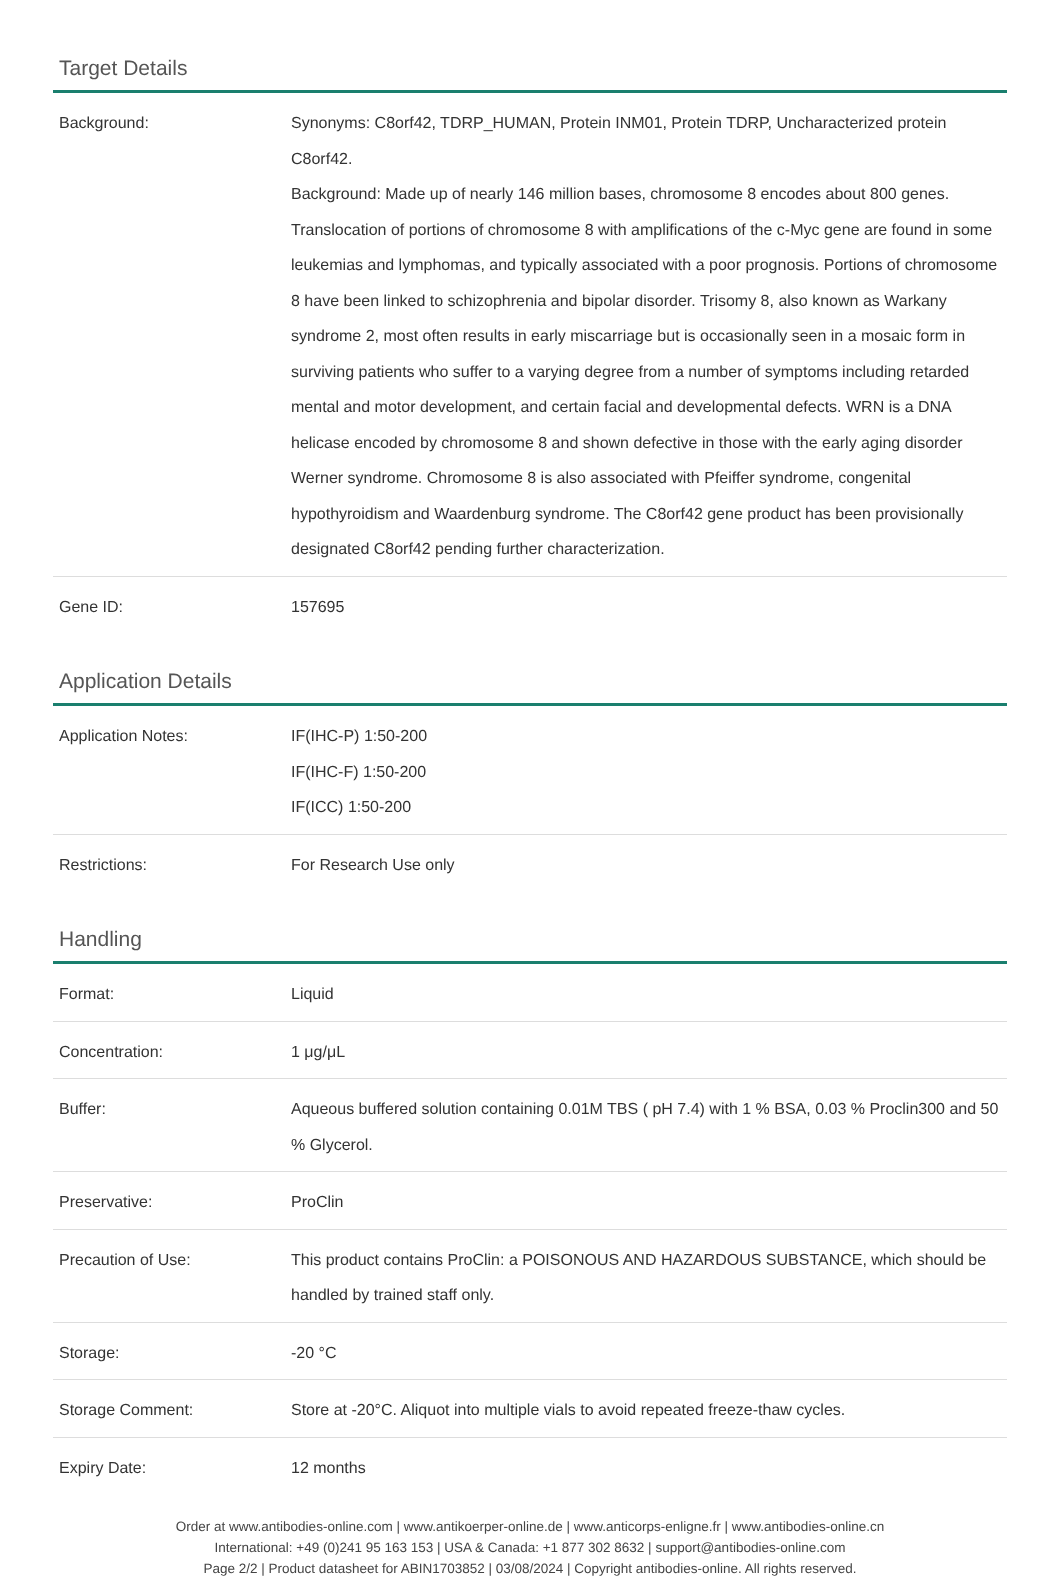Target Details
| Background: | Synonyms: C8orf42, TDRP_HUMAN, Protein INM01, Protein TDRP, Uncharacterized protein C8orf42. Background: Made up of nearly 146 million bases, chromosome 8 encodes about 800 genes. Translocation of portions of chromosome 8 with amplifications of the c-Myc gene are found in some leukemias and lymphomas, and typically associated with a poor prognosis. Portions of chromosome 8 have been linked to schizophrenia and bipolar disorder. Trisomy 8, also known as Warkany syndrome 2, most often results in early miscarriage but is occasionally seen in a mosaic form in surviving patients who suffer to a varying degree from a number of symptoms including retarded mental and motor development, and certain facial and developmental defects. WRN is a DNA helicase encoded by chromosome 8 and shown defective in those with the early aging disorder Werner syndrome. Chromosome 8 is also associated with Pfeiffer syndrome, congenital hypothyroidism and Waardenburg syndrome. The C8orf42 gene product has been provisionally designated C8orf42 pending further characterization. |
| Gene ID: | 157695 |
Application Details
| Application Notes: | IF(IHC-P) 1:50-200 IF(IHC-F) 1:50-200 IF(ICC) 1:50-200 |
| Restrictions: | For Research Use only |
Handling
| Format: | Liquid |
| Concentration: | 1 μg/μL |
| Buffer: | Aqueous buffered solution containing 0.01M TBS ( pH 7.4) with 1 % BSA, 0.03 % Proclin300 and 50 % Glycerol. |
| Preservative: | ProClin |
| Precaution of Use: | This product contains ProClin: a POISONOUS AND HAZARDOUS SUBSTANCE, which should be handled by trained staff only. |
| Storage: | -20 °C |
| Storage Comment: | Store at -20°C. Aliquot into multiple vials to avoid repeated freeze-thaw cycles. |
| Expiry Date: | 12 months |
Order at www.antibodies-online.com | www.antikoerper-online.de | www.anticorps-enligne.fr | www.antibodies-online.cn
International: +49 (0)241 95 163 153 | USA & Canada: +1 877 302 8632 | support@antibodies-online.com
Page 2/2 | Product datasheet for ABIN1703852 | 03/08/2024 | Copyright antibodies-online. All rights reserved.